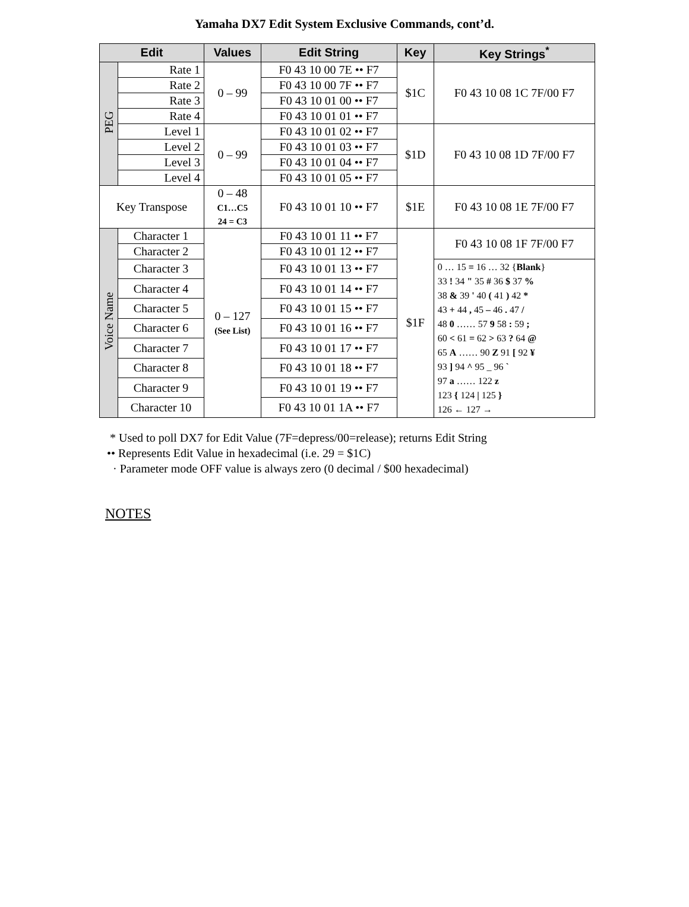Yamaha DX7 Edit System Exclusive Commands, cont’d.
| Edit | | Values | Edit String | Key | Key Strings<sup>*</sup> |
| --- | --- | --- | --- | --- | --- |
| PEG | Rate 1 | 0 – 99 | F0 43 10 00 7E •• F7 | $1C | F0 43 10 08 1C 7F/00 F7 |
| | Rate 2 | | F0 43 10 00 7F •• F7 | | |
| | Rate 3 | | F0 43 10 01 00 •• F7 | | |
| | Rate 4 | | F0 43 10 01 01 •• F7 | | |
| | Level 1 | 0 – 99 | F0 43 10 01 02 •• F7 | $1D | F0 43 10 08 1D 7F/00 F7 |
| | Level 2 | | F0 43 10 01 03 •• F7 | | |
| | Level 3 | | F0 43 10 01 04 •• F7 | | |
| | Level 4 | | F0 43 10 01 05 •• F7 | | |
| Key Transpose | | 0 – 48 C1…C5 24 = C3 | F0 43 10 01 10 •• F7 | $1E | F0 43 10 08 1E 7F/00 F7 |
| Voice Name | Character 1 | 0 – 127 (See List) | F0 43 10 01 11 •• F7 | $1F | F0 43 10 08 1F 7F/00 F7 |
| | Character 2 | | F0 43 10 01 12 •• F7 | | |
| | Character 3 | | F0 43 10 01 13 •• F7 | | 0 … 15 ≡ 16 … 32 { Blank } 33 ! 34 " 35 # 36 $ 37 % 38 & 39 ' 40 ( 41 ) 42 * 43 + 44 , 45 – 46 . 47 / 48 0 …… 57 9 58 : 59 ; 60 < 61 = 62 > 63 ? 64 @ 65 A …… 90 Z 91 [ 92 ¥ 93 ] 94 ^ 95 _ 96 ` 97 a …… 122 z 123 { 124 / 125 } 126 ← 127 → |
| | Character 4 | | F0 43 10 01 14 •• F7 | | |
| | Character 5 | | F0 43 10 01 15 •• F7 | | |
| | Character 6 | | F0 43 10 01 16 •• F7 | | |
| | Character 7 | | F0 43 10 01 17 •• F7 | | |
| | Character 8 | | F0 43 10 01 18 •• F7 | | |
| | Character 9 | | F0 43 10 01 19 •• F7 | | |
| | Character 10 | | F0 43 10 01 1A •• F7 | | |
* Used to poll DX7 for Edit Value (7F=depress/00=release); returns Edit String
•• Represents Edit Value in hexadecimal (i.e. 29 = $1C)
· Parameter mode OFF value is always zero (0 decimal / $00 hexadecimal)
NOTES